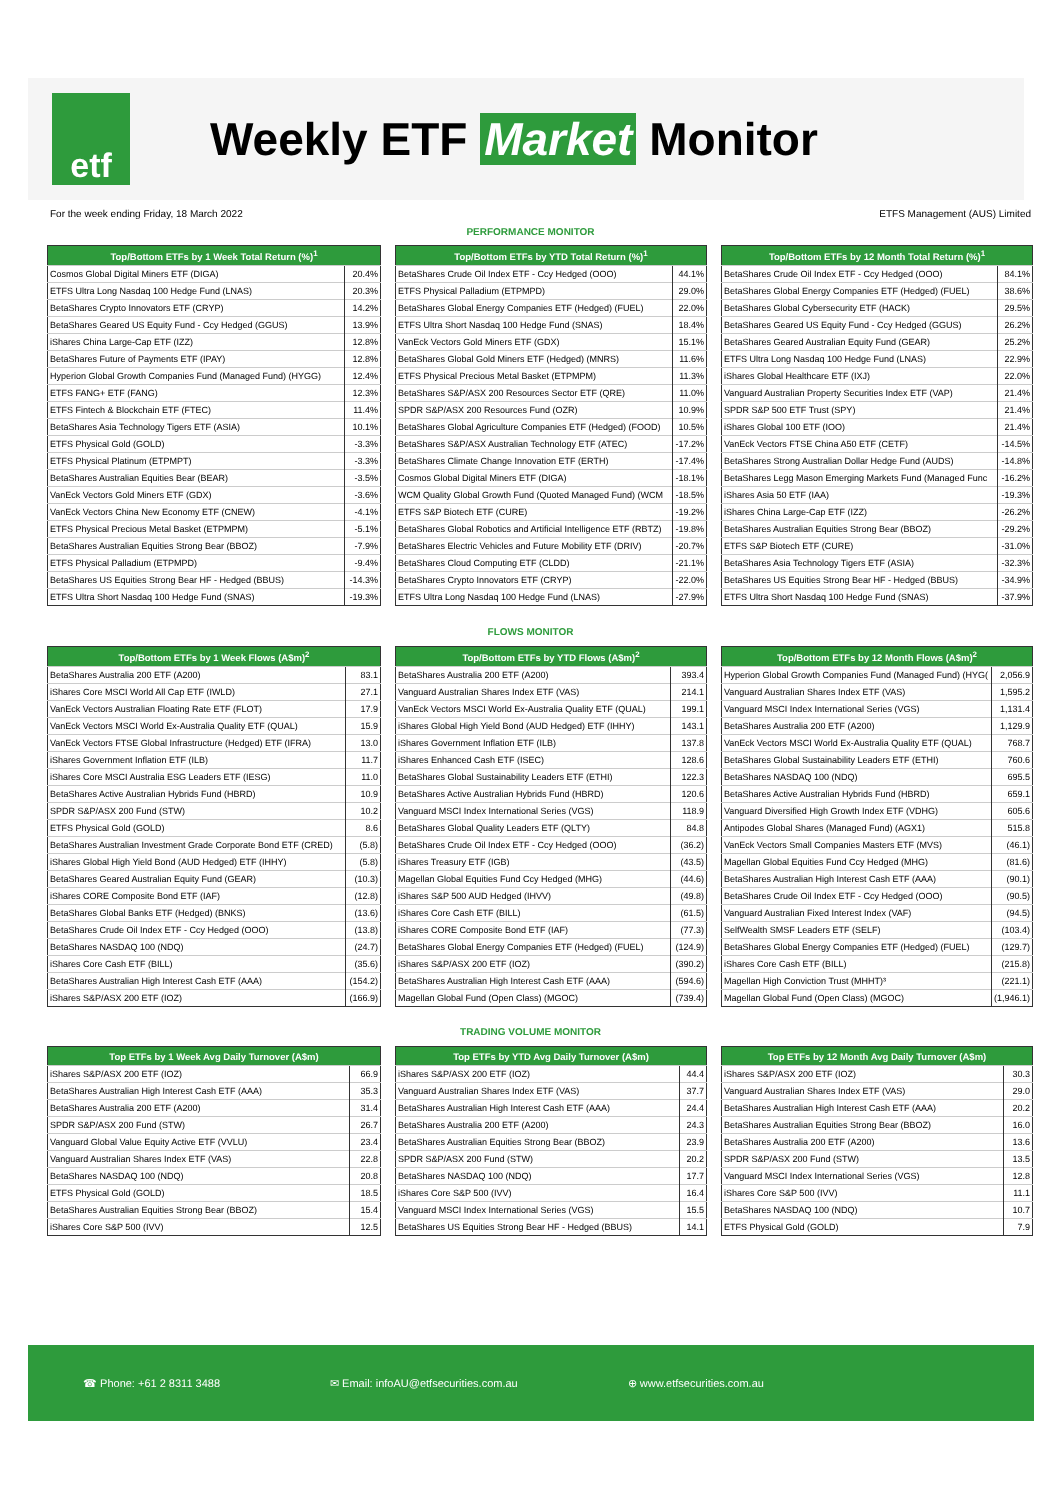etf
Weekly ETF Market Monitor
For the week ending Friday, 18 March 2022 ETFS Management (AUS) Limited
PERFORMANCE MONITOR
| Top/Bottom ETFs by 1 Week Total Return (%)<sup>1</sup> | |
| --- | --- |
| Cosmos Global Digital Miners ETF (DIGA) | 20.4% |
| ETFS Ultra Long Nasdaq 100 Hedge Fund (LNAS) | 20.3% |
| BetaShares Crypto Innovators ETF (CRYP) | 14.2% |
| BetaShares Geared US Equity Fund - Ccy Hedged (GGUS) | 13.9% |
| iShares China Large-Cap ETF (IZZ) | 12.8% |
| BetaShares Future of Payments ETF (IPAY) | 12.8% |
| Hyperion Global Growth Companies Fund (Managed Fund) (HYGG) | 12.4% |
| ETFS FANG+ ETF (FANG) | 12.3% |
| ETFS Fintech & Blockchain ETF (FTEC) | 11.4% |
| BetaShares Asia Technology Tigers ETF (ASIA) | 10.1% |
| ETFS Physical Gold (GOLD) | -3.3% |
| ETFS Physical Platinum (ETPMPT) | -3.3% |
| BetaShares Australian Equities Bear (BEAR) | -3.5% |
| VanEck Vectors Gold Miners ETF (GDX) | -3.6% |
| VanEck Vectors China New Economy ETF (CNEW) | -4.1% |
| ETFS Physical Precious Metal Basket (ETPMPM) | -5.1% |
| BetaShares Australian Equities Strong Bear (BBOZ) | -7.9% |
| ETFS Physical Palladium (ETPMPD) | -9.4% |
| BetaShares US Equities Strong Bear HF - Hedged (BBUS) | -14.3% |
| ETFS Ultra Short Nasdaq 100 Hedge Fund (SNAS) | -19.3% |
| Top/Bottom ETFs by YTD Total Return (%)<sup>1</sup> | |
| --- | --- |
| BetaShares Crude Oil Index ETF - Ccy Hedged (OOO) | 44.1% |
| ETFS Physical Palladium (ETPMPD) | 29.0% |
| BetaShares Global Energy Companies ETF (Hedged) (FUEL) | 22.0% |
| ETFS Ultra Short Nasdaq 100 Hedge Fund (SNAS) | 18.4% |
| VanEck Vectors Gold Miners ETF (GDX) | 15.1% |
| BetaShares Global Gold Miners ETF (Hedged) (MNRS) | 11.6% |
| ETFS Physical Precious Metal Basket (ETPMPM) | 11.3% |
| BetaShares S&P/ASX 200 Resources Sector ETF (QRE) | 11.0% |
| SPDR S&P/ASX 200 Resources Fund (OZR) | 10.9% |
| BetaShares Global Agriculture Companies ETF (Hedged) (FOOD) | 10.5% |
| BetaShares S&P/ASX Australian Technology ETF (ATEC) | -17.2% |
| BetaShares Climate Change Innovation ETF (ERTH) | -17.4% |
| Cosmos Global Digital Miners ETF (DIGA) | -18.1% |
| WCM Quality Global Growth Fund (Quoted Managed Fund) (WCM | -18.5% |
| ETFS S&P Biotech ETF (CURE) | -19.2% |
| BetaShares Global Robotics and Artificial Intelligence ETF (RBTZ) | -19.8% |
| BetaShares Electric Vehicles and Future Mobility ETF (DRIV) | -20.7% |
| BetaShares Cloud Computing ETF (CLDD) | -21.1% |
| BetaShares Crypto Innovators ETF (CRYP) | -22.0% |
| ETFS Ultra Long Nasdaq 100 Hedge Fund (LNAS) | -27.9% |
| Top/Bottom ETFs by 12 Month Total Return (%)<sup>1</sup> | |
| --- | --- |
| BetaShares Crude Oil Index ETF - Ccy Hedged (OOO) | 84.1% |
| BetaShares Global Energy Companies ETF (Hedged) (FUEL) | 38.6% |
| BetaShares Global Cybersecurity ETF (HACK) | 29.5% |
| BetaShares Geared US Equity Fund - Ccy Hedged (GGUS) | 26.2% |
| BetaShares Geared Australian Equity Fund (GEAR) | 25.2% |
| ETFS Ultra Long Nasdaq 100 Hedge Fund (LNAS) | 22.9% |
| iShares Global Healthcare ETF (IXJ) | 22.0% |
| Vanguard Australian Property Securities Index ETF (VAP) | 21.4% |
| SPDR S&P 500 ETF Trust (SPY) | 21.4% |
| iShares Global 100 ETF (IOO) | 21.4% |
| VanEck Vectors FTSE China A50 ETF (CETF) | -14.5% |
| BetaShares Strong Australian Dollar Hedge Fund (AUDS) | -14.8% |
| BetaShares Legg Mason Emerging Markets Fund (Managed Func | -16.2% |
| iShares Asia 50 ETF (IAA) | -19.3% |
| iShares China Large-Cap ETF (IZZ) | -26.2% |
| BetaShares Australian Equities Strong Bear (BBOZ) | -29.2% |
| ETFS S&P Biotech ETF (CURE) | -31.0% |
| BetaShares Asia Technology Tigers ETF (ASIA) | -32.3% |
| BetaShares US Equities Strong Bear HF - Hedged (BBUS) | -34.9% |
| ETFS Ultra Short Nasdaq 100 Hedge Fund (SNAS) | -37.9% |
FLOWS MONITOR
| Top/Bottom ETFs by 1 Week Flows (A$m)<sup>2</sup> | |
| --- | --- |
| BetaShares Australia 200 ETF (A200) | 83.1 |
| iShares Core MSCI World All Cap ETF (IWLD) | 27.1 |
| VanEck Vectors Australian Floating Rate ETF (FLOT) | 17.9 |
| VanEck Vectors MSCI World Ex-Australia Quality ETF (QUAL) | 15.9 |
| VanEck Vectors FTSE Global Infrastructure (Hedged) ETF (IFRA) | 13.0 |
| iShares Government Inflation ETF (ILB) | 11.7 |
| iShares Core MSCI Australia ESG Leaders ETF (IESG) | 11.0 |
| BetaShares Active Australian Hybrids Fund (HBRD) | 10.9 |
| SPDR S&P/ASX 200 Fund (STW) | 10.2 |
| ETFS Physical Gold (GOLD) | 8.6 |
| BetaShares Australian Investment Grade Corporate Bond ETF (CRED) | (5.8) |
| iShares Global High Yield Bond (AUD Hedged) ETF (IHHY) | (5.8) |
| BetaShares Geared Australian Equity Fund (GEAR) | (10.3) |
| iShares CORE Composite Bond ETF (IAF) | (12.8) |
| BetaShares Global Banks ETF (Hedged) (BNKS) | (13.6) |
| BetaShares Crude Oil Index ETF - Ccy Hedged (OOO) | (13.8) |
| BetaShares NASDAQ 100 (NDQ) | (24.7) |
| iShares Core Cash ETF (BILL) | (35.6) |
| BetaShares Australian High Interest Cash ETF (AAA) | (154.2) |
| iShares S&P/ASX 200 ETF (IOZ) | (166.9) |
| Top/Bottom ETFs by YTD Flows (A$m)<sup>2</sup> | |
| --- | --- |
| BetaShares Australia 200 ETF (A200) | 393.4 |
| Vanguard Australian Shares Index ETF (VAS) | 214.1 |
| VanEck Vectors MSCI World Ex-Australia Quality ETF (QUAL) | 199.1 |
| iShares Global High Yield Bond (AUD Hedged) ETF (IHHY) | 143.1 |
| iShares Government Inflation ETF (ILB) | 137.8 |
| iShares Enhanced Cash ETF (ISEC) | 128.6 |
| BetaShares Global Sustainability Leaders ETF (ETHI) | 122.3 |
| BetaShares Active Australian Hybrids Fund (HBRD) | 120.6 |
| Vanguard MSCI Index International Series (VGS) | 118.9 |
| BetaShares Global Quality Leaders ETF (QLTY) | 84.8 |
| BetaShares Crude Oil Index ETF - Ccy Hedged (OOO) | (36.2) |
| iShares Treasury ETF (IGB) | (43.5) |
| Magellan Global Equities Fund Ccy Hedged (MHG) | (44.6) |
| iShares S&P 500 AUD Hedged (IHVV) | (49.8) |
| iShares Core Cash ETF (BILL) | (61.5) |
| iShares CORE Composite Bond ETF (IAF) | (77.3) |
| BetaShares Global Energy Companies ETF (Hedged) (FUEL) | (124.9) |
| iShares S&P/ASX 200 ETF (IOZ) | (390.2) |
| BetaShares Australian High Interest Cash ETF (AAA) | (594.6) |
| Magellan Global Fund (Open Class) (MGOC) | (739.4) |
| Top/Bottom ETFs by 12 Month Flows (A$m)<sup>2</sup> | |
| --- | --- |
| Hyperion Global Growth Companies Fund (Managed Fund) (HYG( | 2,056.9 |
| Vanguard Australian Shares Index ETF (VAS) | 1,595.2 |
| Vanguard MSCI Index International Series (VGS) | 1,131.4 |
| BetaShares Australia 200 ETF (A200) | 1,129.9 |
| VanEck Vectors MSCI World Ex-Australia Quality ETF (QUAL) | 768.7 |
| BetaShares Global Sustainability Leaders ETF (ETHI) | 760.6 |
| BetaShares NASDAQ 100 (NDQ) | 695.5 |
| BetaShares Active Australian Hybrids Fund (HBRD) | 659.1 |
| Vanguard Diversified High Growth Index ETF (VDHG) | 605.6 |
| Antipodes Global Shares (Managed Fund) (AGX1) | 515.8 |
| VanEck Vectors Small Companies Masters ETF (MVS) | (46.1) |
| Magellan Global Equities Fund Ccy Hedged (MHG) | (81.6) |
| BetaShares Australian High Interest Cash ETF (AAA) | (90.1) |
| BetaShares Crude Oil Index ETF - Ccy Hedged (OOO) | (90.5) |
| Vanguard Australian Fixed Interest Index (VAF) | (94.5) |
| SelfWealth SMSF Leaders ETF (SELF) | (103.4) |
| BetaShares Global Energy Companies ETF (Hedged) (FUEL) | (129.7) |
| iShares Core Cash ETF (BILL) | (215.8) |
| Magellan High Conviction Trust (MHHT)³ | (221.1) |
| Magellan Global Fund (Open Class) (MGOC) | (1,946.1) |
TRADING VOLUME MONITOR
| Top ETFs by 1 Week Avg Daily Turnover (A$m) | |
| --- | --- |
| iShares S&P/ASX 200 ETF (IOZ) | 66.9 |
| BetaShares Australian High Interest Cash ETF (AAA) | 35.3 |
| BetaShares Australia 200 ETF (A200) | 31.4 |
| SPDR S&P/ASX 200 Fund (STW) | 26.7 |
| Vanguard Global Value Equity Active ETF (VVLU) | 23.4 |
| Vanguard Australian Shares Index ETF (VAS) | 22.8 |
| BetaShares NASDAQ 100 (NDQ) | 20.8 |
| ETFS Physical Gold (GOLD) | 18.5 |
| BetaShares Australian Equities Strong Bear (BBOZ) | 15.4 |
| iShares Core S&P 500 (IVV) | 12.5 |
| Top ETFs by YTD Avg Daily Turnover (A$m) | |
| --- | --- |
| iShares S&P/ASX 200 ETF (IOZ) | 44.4 |
| Vanguard Australian Shares Index ETF (VAS) | 37.7 |
| BetaShares Australian High Interest Cash ETF (AAA) | 24.4 |
| BetaShares Australia 200 ETF (A200) | 24.3 |
| BetaShares Australian Equities Strong Bear (BBOZ) | 23.9 |
| SPDR S&P/ASX 200 Fund (STW) | 20.2 |
| BetaShares NASDAQ 100 (NDQ) | 17.7 |
| iShares Core S&P 500 (IVV) | 16.4 |
| Vanguard MSCI Index International Series (VGS) | 15.5 |
| BetaShares US Equities Strong Bear HF - Hedged (BBUS) | 14.1 |
| Top ETFs by 12 Month Avg Daily Turnover (A$m) | |
| --- | --- |
| iShares S&P/ASX 200 ETF (IOZ) | 30.3 |
| Vanguard Australian Shares Index ETF (VAS) | 29.0 |
| BetaShares Australian High Interest Cash ETF (AAA) | 20.2 |
| BetaShares Australian Equities Strong Bear (BBOZ) | 16.0 |
| BetaShares Australia 200 ETF (A200) | 13.6 |
| SPDR S&P/ASX 200 Fund (STW) | 13.5 |
| Vanguard MSCI Index International Series (VGS) | 12.8 |
| iShares Core S&P 500 (IVV) | 11.1 |
| BetaShares NASDAQ 100 (NDQ) | 10.7 |
| ETFS Physical Gold (GOLD) | 7.9 |
☎ Phone: +61 2 8311 3488 ✉ Email: infoAU@etfsecurities.com.au ⊕ www.etfsecurities.com.au